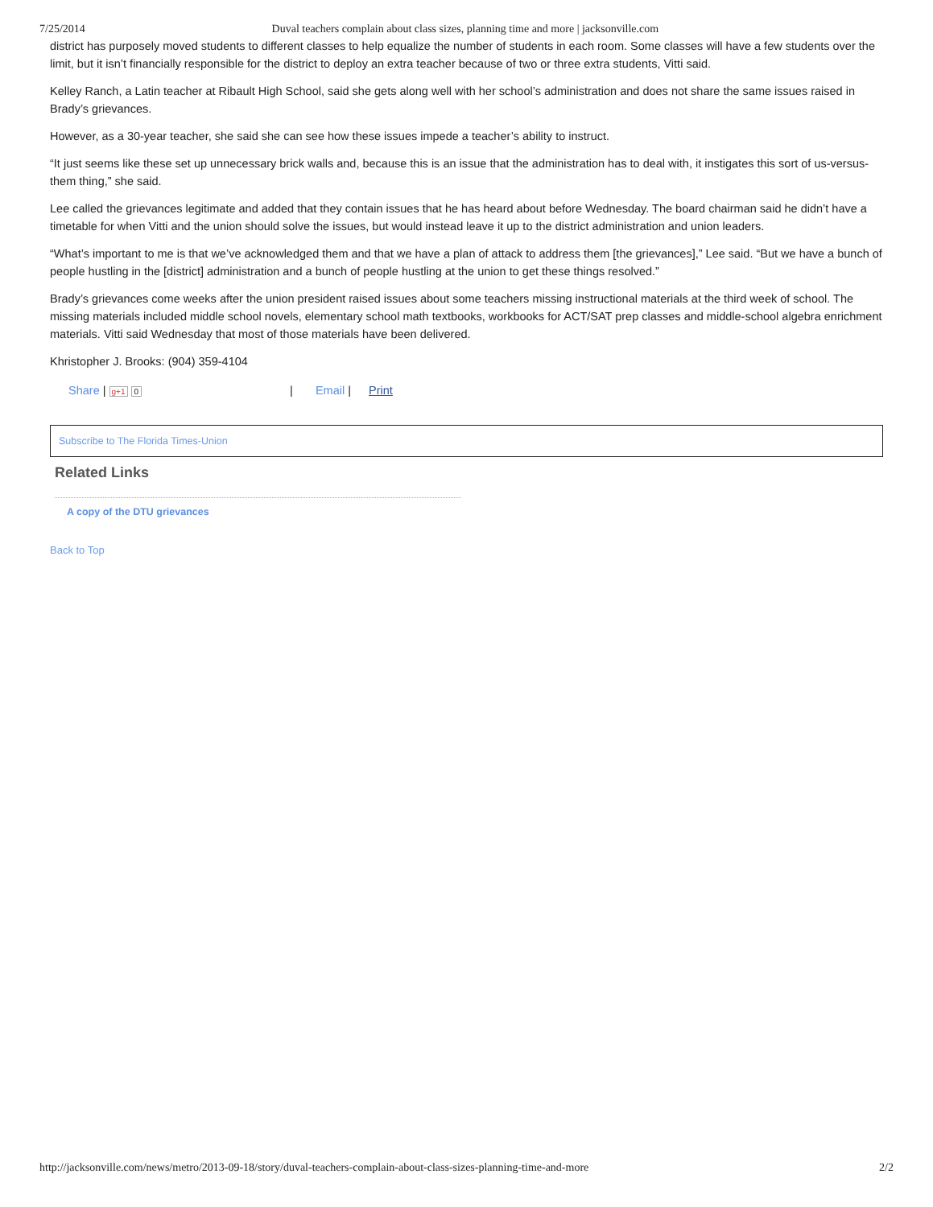7/25/2014 Duval teachers complain about class sizes, planning time and more | jacksonville.com
district has purposely moved students to different classes to help equalize the number of students in each room. Some classes will have a few students over the limit, but it isn’t financially responsible for the district to deploy an extra teacher because of two or three extra students, Vitti said.
Kelley Ranch, a Latin teacher at Ribault High School, said she gets along well with her school’s administration and does not share the same issues raised in Brady’s grievances.
However, as a 30-year teacher, she said she can see how these issues impede a teacher’s ability to instruct.
“It just seems like these set up unnecessary brick walls and, because this is an issue that the administration has to deal with, it instigates this sort of us-versus-them thing,” she said.
Lee called the grievances legitimate and added that they contain issues that he has heard about before Wednesday. The board chairman said he didn’t have a timetable for when Vitti and the union should solve the issues, but would instead leave it up to the district administration and union leaders.
“What’s important to me is that we’ve acknowledged them and that we have a plan of attack to address them [the grievances],” Lee said. “But we have a bunch of people hustling in the [district] administration and a bunch of people hustling at the union to get these things resolved.”
Brady’s grievances come weeks after the union president raised issues about some teachers missing instructional materials at the third week of school. The missing materials included middle school novels, elementary school math textbooks, workbooks for ACT/SAT prep classes and middle-school algebra enrichment materials. Vitti said Wednesday that most of those materials have been delivered.
Khristopher J. Brooks: (904) 359-4104
Share | g+1 0 | Email | Print
Subscribe to The Florida Times-Union
Related Links
A copy of the DTU grievances
Back to Top
http://jacksonville.com/news/metro/2013-09-18/story/duval-teachers-complain-about-class-sizes-planning-time-and-more 2/2